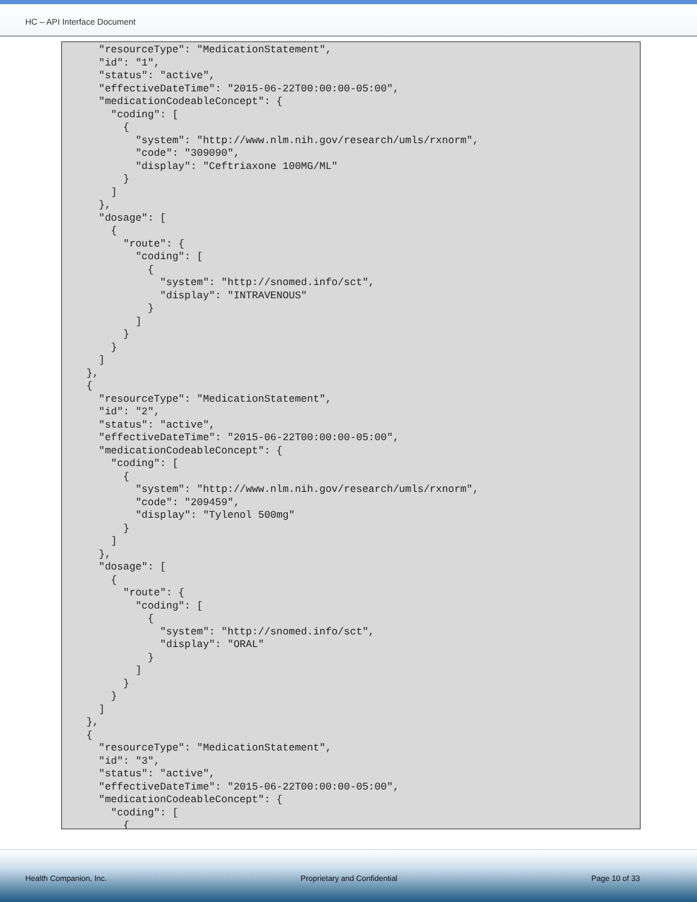HC – API Interface Document
      "resourceType": "MedicationStatement",
      "id": "1",
      "status": "active",
      "effectiveDateTime": "2015-06-22T00:00:00-05:00",
      "medicationCodeableConcept": {
        "coding": [
          {
            "system": "http://www.nlm.nih.gov/research/umls/rxnorm",
            "code": "309090",
            "display": "Ceftriaxone 100MG/ML"
          }
        ]
      },
      "dosage": [
        {
          "route": {
            "coding": [
              {
                "system": "http://snomed.info/sct",
                "display": "INTRAVENOUS"
              }
            ]
          }
        }
      ]
    },
    {
      "resourceType": "MedicationStatement",
      "id": "2",
      "status": "active",
      "effectiveDateTime": "2015-06-22T00:00:00-05:00",
      "medicationCodeableConcept": {
        "coding": [
          {
            "system": "http://www.nlm.nih.gov/research/umls/rxnorm",
            "code": "209459",
            "display": "Tylenol 500mg"
          }
        ]
      },
      "dosage": [
        {
          "route": {
            "coding": [
              {
                "system": "http://snomed.info/sct",
                "display": "ORAL"
              }
            ]
          }
        }
      ]
    },
    {
      "resourceType": "MedicationStatement",
      "id": "3",
      "status": "active",
      "effectiveDateTime": "2015-06-22T00:00:00-05:00",
      "medicationCodeableConcept": {
        "coding": [
          {
Health Companion, Inc. Proprietary and Confidential Page 10 of 33